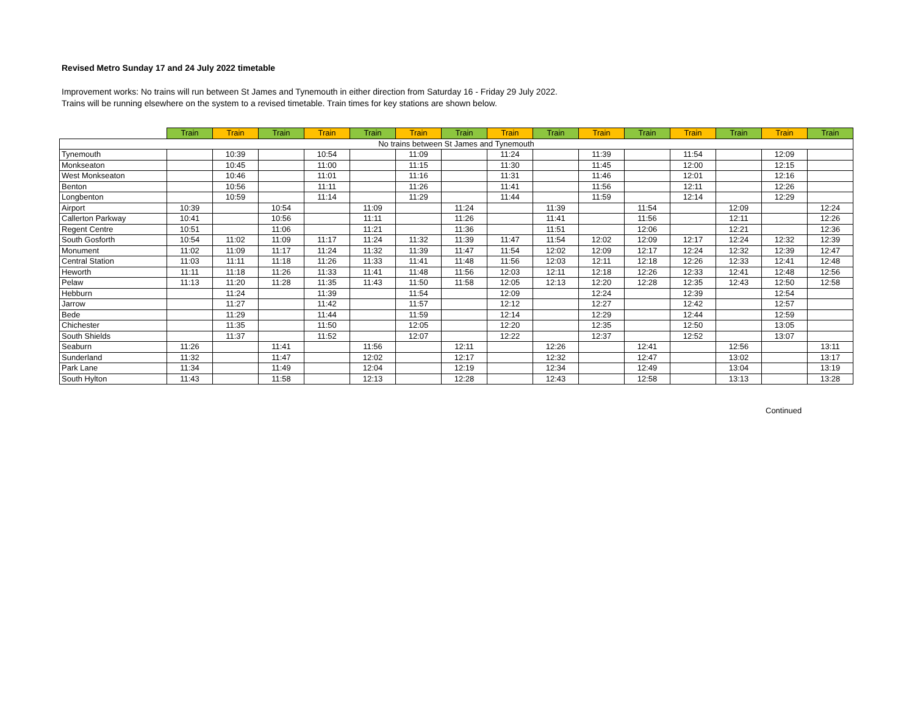Revised Metro Sunday 17 and 24 July 2022 timetable
Improvement works: No trains will run between St James and Tynemouth in either direction from Saturday 16 - Friday 29 July 2022.
Trains will be running elsewhere on the system to a revised timetable. Train times for key stations are shown below.
| | Train | Train | Train | Train | Train | Train | Train | Train | Train | Train | Train | Train | Train | Train | Train |
| No trains between St James and Tynemouth | | | | | | | | | | | | | | | |
| Tynemouth | | 10:39 | | 10:54 | | 11:09 | | 11:24 | | 11:39 | | 11:54 | | 12:09 | |
| Monkseaton | | 10:45 | | 11:00 | | 11:15 | | 11:30 | | 11:45 | | 12:00 | | 12:15 | |
| West Monkseaton | | 10:46 | | 11:01 | | 11:16 | | 11:31 | | 11:46 | | 12:01 | | 12:16 | |
| Benton | | 10:56 | | 11:11 | | 11:26 | | 11:41 | | 11:56 | | 12:11 | | 12:26 | |
| Longbenton | | 10:59 | | 11:14 | | 11:29 | | 11:44 | | 11:59 | | 12:14 | | 12:29 | |
| Airport | 10:39 | | 10:54 | | 11:09 | | 11:24 | | 11:39 | | 11:54 | | 12:09 | | 12:24 |
| Callerton Parkway | 10:41 | | 10:56 | | 11:11 | | 11:26 | | 11:41 | | 11:56 | | 12:11 | | 12:26 |
| Regent Centre | 10:51 | | 11:06 | | 11:21 | | 11:36 | | 11:51 | | 12:06 | | 12:21 | | 12:36 |
| South Gosforth | 10:54 | 11:02 | 11:09 | 11:17 | 11:24 | 11:32 | 11:39 | 11:47 | 11:54 | 12:02 | 12:09 | 12:17 | 12:24 | 12:32 | 12:39 |
| Monument | 11:02 | 11:09 | 11:17 | 11:24 | 11:32 | 11:39 | 11:47 | 11:54 | 12:02 | 12:09 | 12:17 | 12:24 | 12:32 | 12:39 | 12:47 |
| Central Station | 11:03 | 11:11 | 11:18 | 11:26 | 11:33 | 11:41 | 11:48 | 11:56 | 12:03 | 12:11 | 12:18 | 12:26 | 12:33 | 12:41 | 12:48 |
| Heworth | 11:11 | 11:18 | 11:26 | 11:33 | 11:41 | 11:48 | 11:56 | 12:03 | 12:11 | 12:18 | 12:26 | 12:33 | 12:41 | 12:48 | 12:56 |
| Pelaw | 11:13 | 11:20 | 11:28 | 11:35 | 11:43 | 11:50 | 11:58 | 12:05 | 12:13 | 12:20 | 12:28 | 12:35 | 12:43 | 12:50 | 12:58 |
| Hebburn | | 11:24 | | 11:39 | | 11:54 | | 12:09 | | 12:24 | | 12:39 | | 12:54 | |
| Jarrow | | 11:27 | | 11:42 | | 11:57 | | 12:12 | | 12:27 | | 12:42 | | 12:57 | |
| Bede | | 11:29 | | 11:44 | | 11:59 | | 12:14 | | 12:29 | | 12:44 | | 12:59 | |
| Chichester | | 11:35 | | 11:50 | | 12:05 | | 12:20 | | 12:35 | | 12:50 | | 13:05 | |
| South Shields | | 11:37 | | 11:52 | | 12:07 | | 12:22 | | 12:37 | | 12:52 | | 13:07 | |
| Seaburn | 11:26 | | 11:41 | | 11:56 | | 12:11 | | 12:26 | | 12:41 | | 12:56 | | 13:11 |
| Sunderland | 11:32 | | 11:47 | | 12:02 | | 12:17 | | 12:32 | | 12:47 | | 13:02 | | 13:17 |
| Park Lane | 11:34 | | 11:49 | | 12:04 | | 12:19 | | 12:34 | | 12:49 | | 13:04 | | 13:19 |
| South Hylton | 11:43 | | 11:58 | | 12:13 | | 12:28 | | 12:43 | | 12:58 | | 13:13 | | 13:28 |
Continued